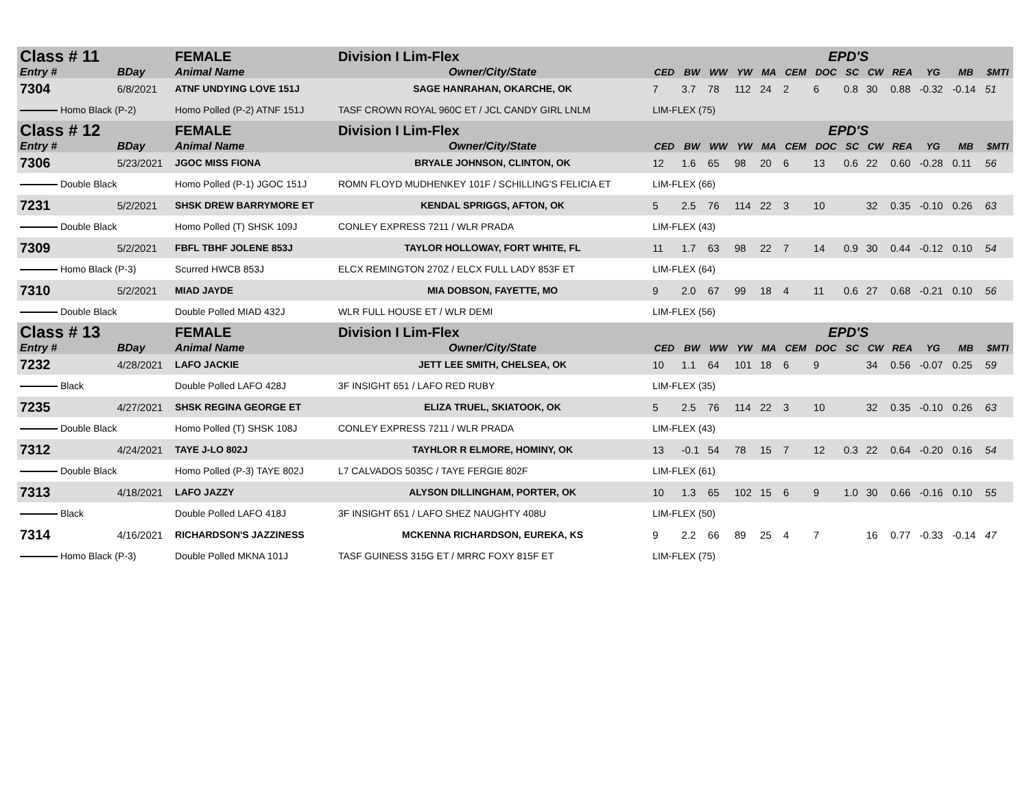| Class # 11 | | FEMALE | Division I Lim-Flex | EPD'S | | | | | | | | | | | | |
| Entry # | BDay | Animal Name | Owner/City/State | CED | BW | WW | YW | MA | CEM | DOC | SC | CW | REA | YG | MB | $MTI |
| 7304 | 6/8/2021 | ATNF UNDYING LOVE 151J | SAGE HANRAHAN, OKARCHE, OK | 7 | 3.7 | 78 | 112 | 24 | 2 | 6 | 0.8 | 30 | 0.88 | -0.32 | -0.14 | 51 |
| Homo Black (P-2) | | Homo Polled (P-2) ATNF 151J | TASF CROWN ROYAL 960C ET / JCL CANDY GIRL LNLM | LIM-FLEX (75) | | | | | | | | | | | | |
| Class # 12 | | FEMALE | Division I Lim-Flex | EPD'S | | | | | | | | | | | | |
| Entry # | BDay | Animal Name | Owner/City/State | CED | BW | WW | YW | MA | CEM | DOC | SC | CW | REA | YG | MB | $MTI |
| 7306 | 5/23/2021 | JGOC MISS FIONA | BRYALE JOHNSON, CLINTON, OK | 12 | 1.6 | 65 | 98 | 20 | 6 | 13 | 0.6 | 22 | 0.60 | -0.28 | 0.11 | 56 |
| Double Black | | Homo Polled (P-1) JGOC 151J | ROMN FLOYD MUDHENKEY 101F / SCHILLING'S FELICIA ET | LIM-FLEX (66) | | | | | | | | | | | | |
| 7231 | 5/2/2021 | SHSK DREW BARRYMORE ET | KENDAL SPRIGGS, AFTON, OK | 5 | 2.5 | 76 | 114 | 22 | 3 | 10 | | 32 | 0.35 | -0.10 | 0.26 | 63 |
| Double Black | | Homo Polled (T) SHSK 109J | CONLEY EXPRESS 7211 / WLR PRADA | LIM-FLEX (43) | | | | | | | | | | | | |
| 7309 | 5/2/2021 | FBFL TBHF JOLENE 853J | TAYLOR HOLLOWAY, FORT WHITE, FL | 11 | 1.7 | 63 | 98 | 22 | 7 | 14 | 0.9 | 30 | 0.44 | -0.12 | 0.10 | 54 |
| Homo Black (P-3) | | Scurred HWCB 853J | ELCX REMINGTON 270Z / ELCX FULL LADY 853F ET | LIM-FLEX (64) | | | | | | | | | | | | |
| 7310 | 5/2/2021 | MIAD JAYDE | MIA DOBSON, FAYETTE, MO | 9 | 2.0 | 67 | 99 | 18 | 4 | 11 | 0.6 | 27 | 0.68 | -0.21 | 0.10 | 56 |
| Double Black | | Double Polled MIAD 432J | WLR FULL HOUSE ET / WLR DEMI | LIM-FLEX (56) | | | | | | | | | | | | |
| Class # 13 | | FEMALE | Division I Lim-Flex | EPD'S | | | | | | | | | | | | |
| Entry # | BDay | Animal Name | Owner/City/State | CED | BW | WW | YW | MA | CEM | DOC | SC | CW | REA | YG | MB | $MTI |
| 7232 | 4/28/2021 | LAFO JACKIE | JETT LEE SMITH, CHELSEA, OK | 10 | 1.1 | 64 | 101 | 18 | 6 | 9 | | 34 | 0.56 | -0.07 | 0.25 | 59 |
| Black | | Double Polled LAFO 428J | 3F INSIGHT 651 / LAFO RED RUBY | LIM-FLEX (35) | | | | | | | | | | | | |
| 7235 | 4/27/2021 | SHSK REGINA GEORGE ET | ELIZA TRUEL, SKIATOOK, OK | 5 | 2.5 | 76 | 114 | 22 | 3 | 10 | | 32 | 0.35 | -0.10 | 0.26 | 63 |
| Double Black | | Homo Polled (T) SHSK 108J | CONLEY EXPRESS 7211 / WLR PRADA | LIM-FLEX (43) | | | | | | | | | | | | |
| 7312 | 4/24/2021 | TAYE J-LO 802J | TAYHLOR R ELMORE, HOMINY, OK | 13 | -0.1 | 54 | 78 | 15 | 7 | 12 | 0.3 | 22 | 0.64 | -0.20 | 0.16 | 54 |
| Double Black | | Homo Polled (P-3) TAYE 802J | L7 CALVADOS 5035C / TAYE FERGIE 802F | LIM-FLEX (61) | | | | | | | | | | | | |
| 7313 | 4/18/2021 | LAFO JAZZY | ALYSON DILLINGHAM, PORTER, OK | 10 | 1.3 | 65 | 102 | 15 | 6 | 9 | 1.0 | 30 | 0.66 | -0.16 | 0.10 | 55 |
| Black | | Double Polled LAFO 418J | 3F INSIGHT 651 / LAFO SHEZ NAUGHTY 408U | LIM-FLEX (50) | | | | | | | | | | | | |
| 7314 | 4/16/2021 | RICHARDSON'S JAZZINESS | MCKENNA RICHARDSON, EUREKA, KS | 9 | 2.2 | 66 | 89 | 25 | 4 | 7 | | 16 | 0.77 | -0.33 | -0.14 | 47 |
| Homo Black (P-3) | | Double Polled MKNA 101J | TASF GUINESS 315G ET / MRRC FOXY 815F ET | LIM-FLEX (75) | | | | | | | | | | | | |